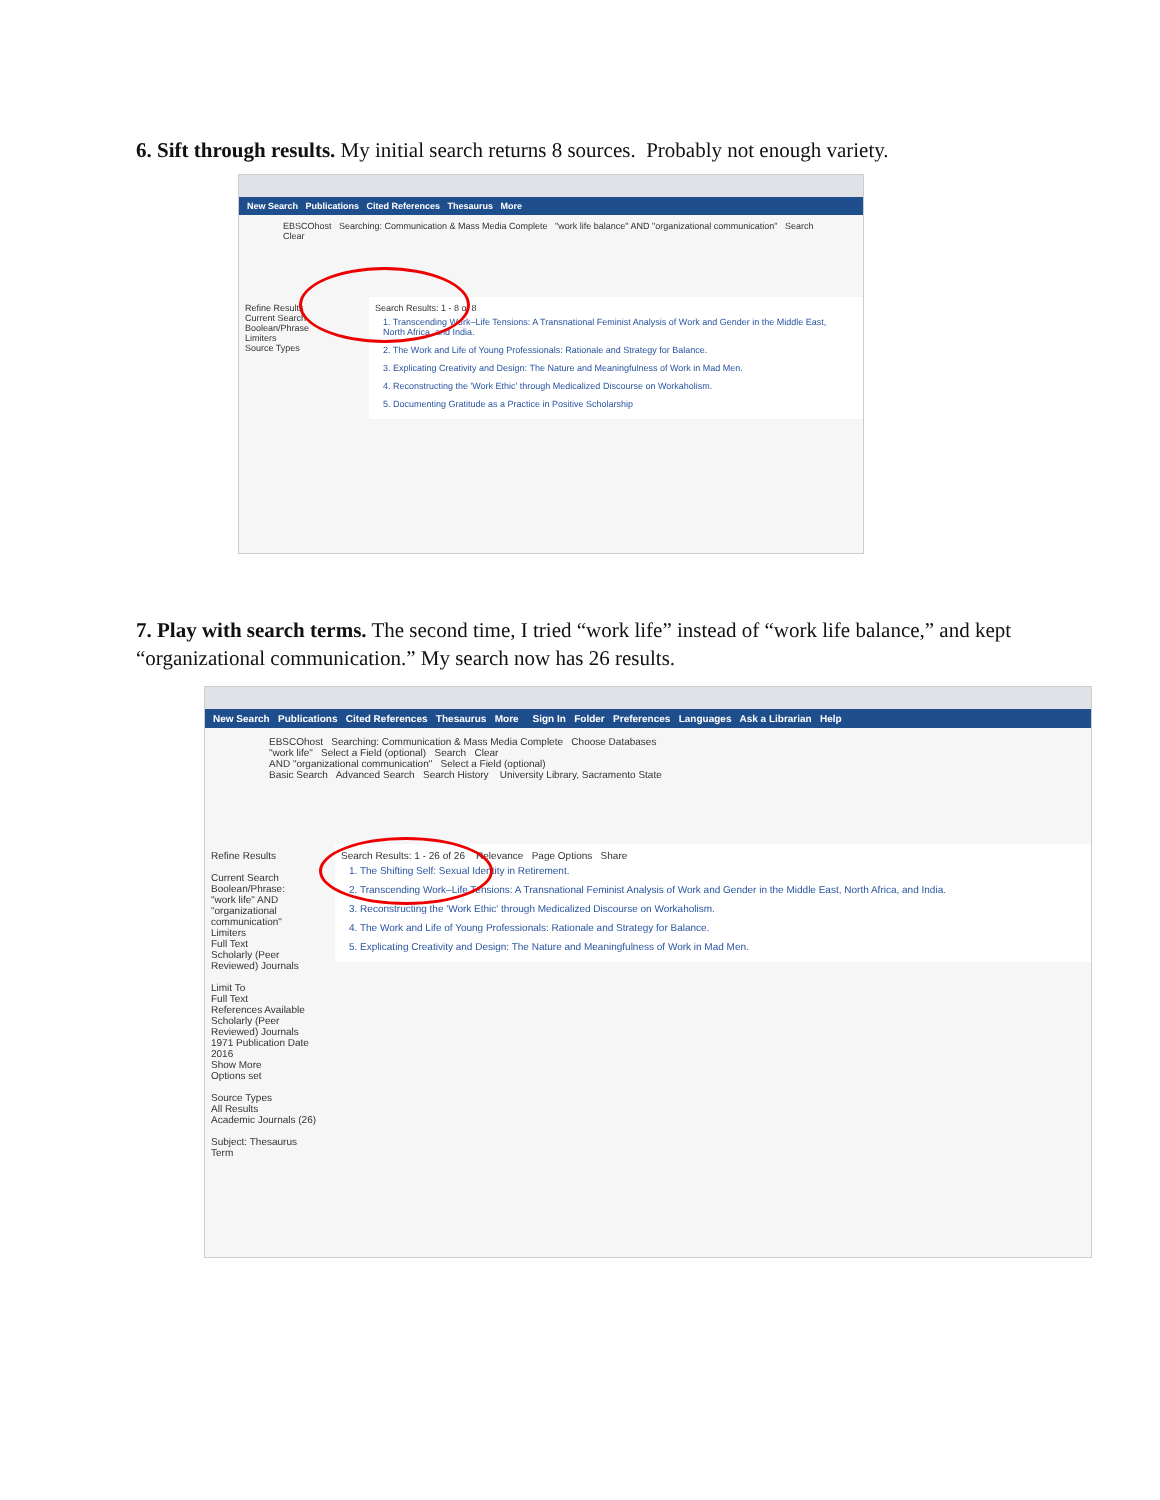6. Sift through results. My initial search returns 8 sources. Probably not enough variety.
New Search Publications Cited References Thesaurus More
EBSCOhost Searching: Communication & Mass Media Complete "work life balance" AND "organizational communication" Search Clear
Refine Results
Current Search
Boolean/Phrase
Limiters
Source Types
Search Results: 1 - 8 of 8
1. Transcending Work–Life Tensions: A Transnational Feminist Analysis of Work and Gender in the Middle East, North Africa, and India.
2. The Work and Life of Young Professionals: Rationale and Strategy for Balance.
3. Explicating Creativity and Design: The Nature and Meaningfulness of Work in Mad Men.
4. Reconstructing the 'Work Ethic' through Medicalized Discourse on Workaholism.
5. Documenting Gratitude as a Practice in Positive Scholarship
7. Play with search terms. The second time, I tried “work life” instead of “work life balance,” and kept “organizational communication.” My search now has 26 results.
New Search Publications Cited References Thesaurus More Sign In Folder Preferences Languages Ask a Librarian Help
EBSCOhost Searching: Communication & Mass Media Complete Choose Databases
"work life" Select a Field (optional) Search Clear
AND "organizational communication" Select a Field (optional)
Basic Search Advanced Search Search History University Library, Sacramento State
Refine Results
Current Search
Boolean/Phrase:
"work life" AND "organizational communication"
Limiters
Full Text
Scholarly (Peer Reviewed) Journals
Limit To
Full Text
References Available
Scholarly (Peer Reviewed) Journals
1971 Publication Date 2016
Show More
Options set
Source Types
All Results
Academic Journals (26)
Subject: Thesaurus Term
Search Results: 1 - 26 of 26 Relevance Page Options Share
1. The Shifting Self: Sexual Identity in Retirement.
2. Transcending Work–Life Tensions: A Transnational Feminist Analysis of Work and Gender in the Middle East, North Africa, and India.
3. Reconstructing the 'Work Ethic' through Medicalized Discourse on Workaholism.
4. The Work and Life of Young Professionals: Rationale and Strategy for Balance.
5. Explicating Creativity and Design: The Nature and Meaningfulness of Work in Mad Men.